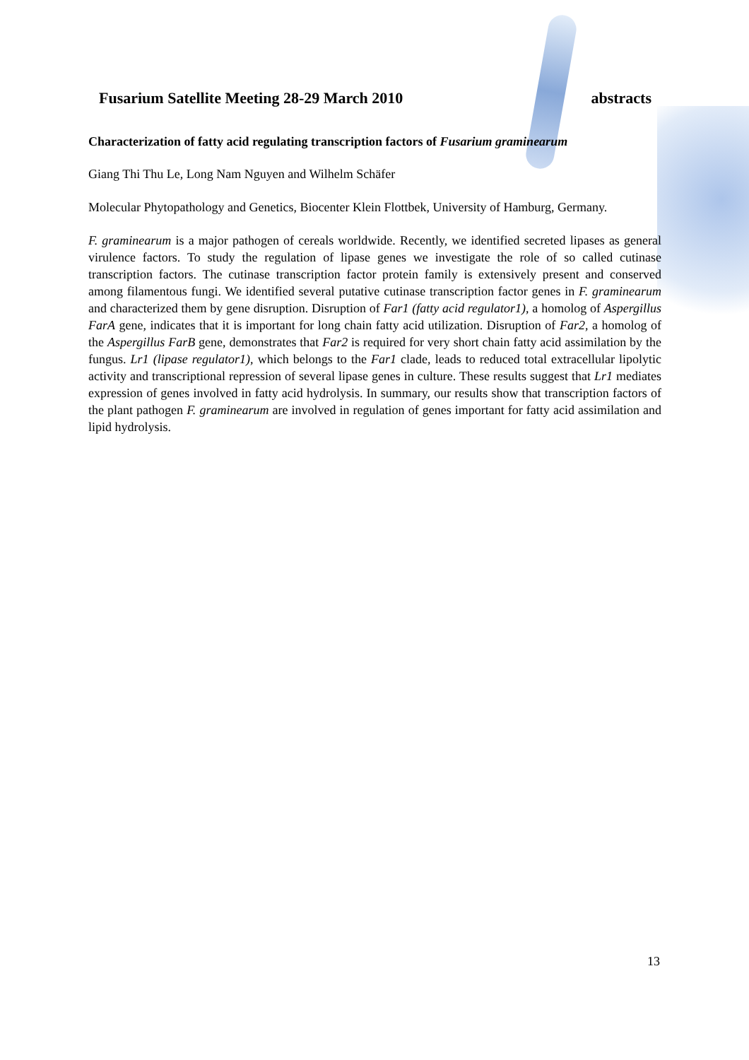Fusarium Satellite Meeting 28-29 March 2010 abstracts
Characterization of fatty acid regulating transcription factors of Fusarium graminearum
Giang Thi Thu Le, Long Nam Nguyen and Wilhelm Schäfer
Molecular Phytopathology and Genetics, Biocenter Klein Flottbek, University of Hamburg, Germany.
F. graminearum is a major pathogen of cereals worldwide. Recently, we identified secreted lipases as general virulence factors. To study the regulation of lipase genes we investigate the role of so called cutinase transcription factors. The cutinase transcription factor protein family is extensively present and conserved among filamentous fungi. We identified several putative cutinase transcription factor genes in F. graminearum and characterized them by gene disruption. Disruption of Far1 (fatty acid regulator1), a homolog of Aspergillus FarA gene, indicates that it is important for long chain fatty acid utilization. Disruption of Far2, a homolog of the Aspergillus FarB gene, demonstrates that Far2 is required for very short chain fatty acid assimilation by the fungus. Lr1 (lipase regulator1), which belongs to the Far1 clade, leads to reduced total extracellular lipolytic activity and transcriptional repression of several lipase genes in culture. These results suggest that Lr1 mediates expression of genes involved in fatty acid hydrolysis. In summary, our results show that transcription factors of the plant pathogen F. graminearum are involved in regulation of genes important for fatty acid assimilation and lipid hydrolysis.
13